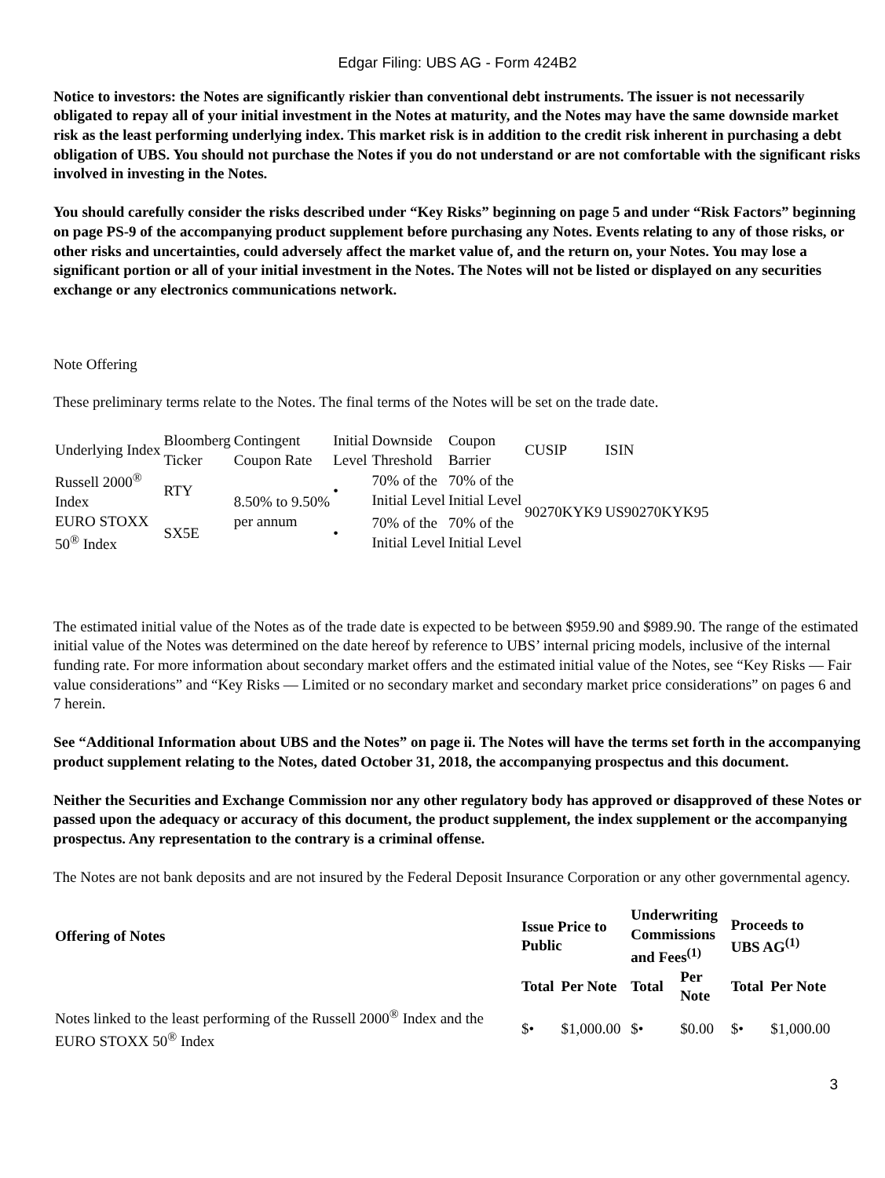Edgar Filing: UBS AG - Form 424B2
Notice to investors: the Notes are significantly riskier than conventional debt instruments. The issuer is not necessarily obligated to repay all of your initial investment in the Notes at maturity, and the Notes may have the same downside market risk as the least performing underlying index. This market risk is in addition to the credit risk inherent in purchasing a debt obligation of UBS. You should not purchase the Notes if you do not understand or are not comfortable with the significant risks involved in investing in the Notes.
You should carefully consider the risks described under “Key Risks” beginning on page 5 and under “Risk Factors” beginning on page PS-9 of the accompanying product supplement before purchasing any Notes. Events relating to any of those risks, or other risks and uncertainties, could adversely affect the market value of, and the return on, your Notes. You may lose a significant portion or all of your initial investment in the Notes. The Notes will not be listed or displayed on any securities exchange or any electronics communications network.
Note Offering
These preliminary terms relate to the Notes. The final terms of the Notes will be set on the trade date.
| Underlying Index | Bloomberg Ticker | Contingent Coupon Rate | Initial Level | Downside Threshold | Coupon Barrier | CUSIP | ISIN |
| --- | --- | --- | --- | --- | --- | --- | --- |
| Russell 2000<sup>®</sup> Index | RTY | 8.50% to 9.50% per annum | • | 70% of the Initial Level | 70% of the Initial Level | 90270KYK9 | US90270KYK95 |
| EURO STOXX 50<sup>®</sup> Index | SX5E | | • | 70% of the Initial Level | 70% of the Initial Level | | |
The estimated initial value of the Notes as of the trade date is expected to be between $959.90 and $989.90. The range of the estimated initial value of the Notes was determined on the date hereof by reference to UBS’ internal pricing models, inclusive of the internal funding rate. For more information about secondary market offers and the estimated initial value of the Notes, see “Key Risks — Fair value considerations” and “Key Risks — Limited or no secondary market and secondary market price considerations” on pages 6 and 7 herein.
See “Additional Information about UBS and the Notes” on page ii. The Notes will have the terms set forth in the accompanying product supplement relating to the Notes, dated October 31, 2018, the accompanying prospectus and this document.
Neither the Securities and Exchange Commission nor any other regulatory body has approved or disapproved of these Notes or passed upon the adequacy or accuracy of this document, the product supplement, the index supplement or the accompanying prospectus. Any representation to the contrary is a criminal offense.
The Notes are not bank deposits and are not insured by the Federal Deposit Insurance Corporation or any other governmental agency.
| Offering of Notes | Issue Price to Public | | Underwriting Commissions and Fees<sup>(1)</sup> | | Proceeds to UBS AG<sup>(1)</sup> | |
| --- | --- | --- | --- | --- | --- | --- |
| | Total | Per Note | Total | Per Note | Total | Per Note |
| Notes linked to the least performing of the Russell 2000<sup>®</sup> Index and the EURO STOXX 50<sup>®</sup> Index | $• | $1,000.00 | $• | $0.00 | $• | $1,000.00 |
3